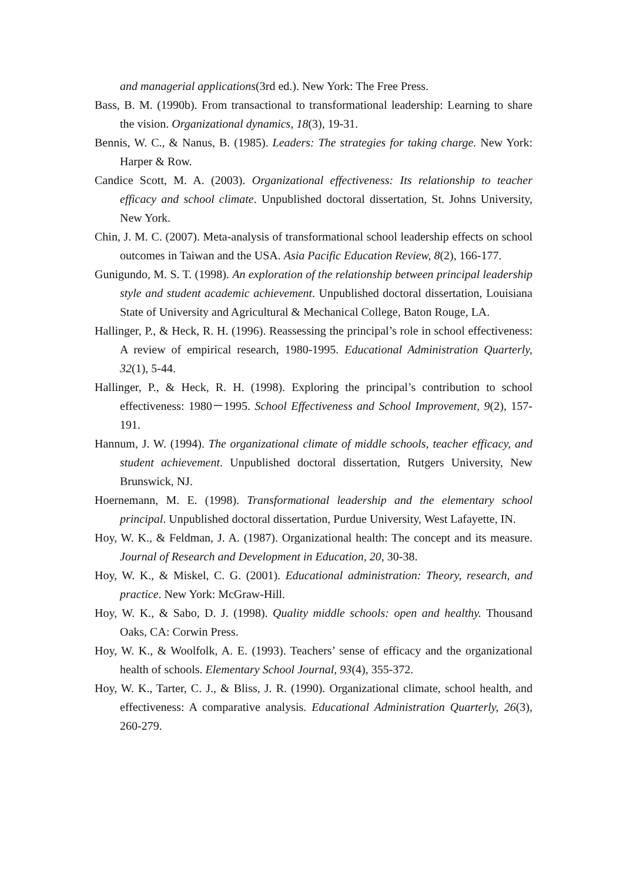and managerial applications(3rd ed.). New York: The Free Press.
Bass, B. M. (1990b). From transactional to transformational leadership: Learning to share the vision. Organizational dynamics, 18(3), 19-31.
Bennis, W. C., & Nanus, B. (1985). Leaders: The strategies for taking charge. New York: Harper & Row.
Candice Scott, M. A. (2003). Organizational effectiveness: Its relationship to teacher efficacy and school climate. Unpublished doctoral dissertation, St. Johns University, New York.
Chin, J. M. C. (2007). Meta-analysis of transformational school leadership effects on school outcomes in Taiwan and the USA. Asia Pacific Education Review, 8(2), 166-177.
Gunigundo, M. S. T. (1998). An exploration of the relationship between principal leadership style and student academic achievement. Unpublished doctoral dissertation, Louisiana State of University and Agricultural & Mechanical College, Baton Rouge, LA.
Hallinger, P., & Heck, R. H. (1996). Reassessing the principal’s role in school effectiveness: A review of empirical research, 1980-1995. Educational Administration Quarterly, 32(1), 5-44.
Hallinger, P., & Heck, R. H. (1998). Exploring the principal’s contribution to school effectiveness: 1980－1995. School Effectiveness and School Improvement, 9(2), 157-191.
Hannum, J. W. (1994). The organizational climate of middle schools, teacher efficacy, and student achievement. Unpublished doctoral dissertation, Rutgers University, New Brunswick, NJ.
Hoernemann, M. E. (1998). Transformational leadership and the elementary school principal. Unpublished doctoral dissertation, Purdue University, West Lafayette, IN.
Hoy, W. K., & Feldman, J. A. (1987). Organizational health: The concept and its measure. Journal of Research and Development in Education, 20, 30-38.
Hoy, W. K., & Miskel, C. G. (2001). Educational administration: Theory, research, and practice. New York: McGraw-Hill.
Hoy, W. K., & Sabo, D. J. (1998). Quality middle schools: open and healthy. Thousand Oaks, CA: Corwin Press.
Hoy, W. K., & Woolfolk, A. E. (1993). Teachers’ sense of efficacy and the organizational health of schools. Elementary School Journal, 93(4), 355-372.
Hoy, W. K., Tarter, C. J., & Bliss, J. R. (1990). Organizational climate, school health, and effectiveness: A comparative analysis. Educational Administration Quarterly, 26(3), 260-279.